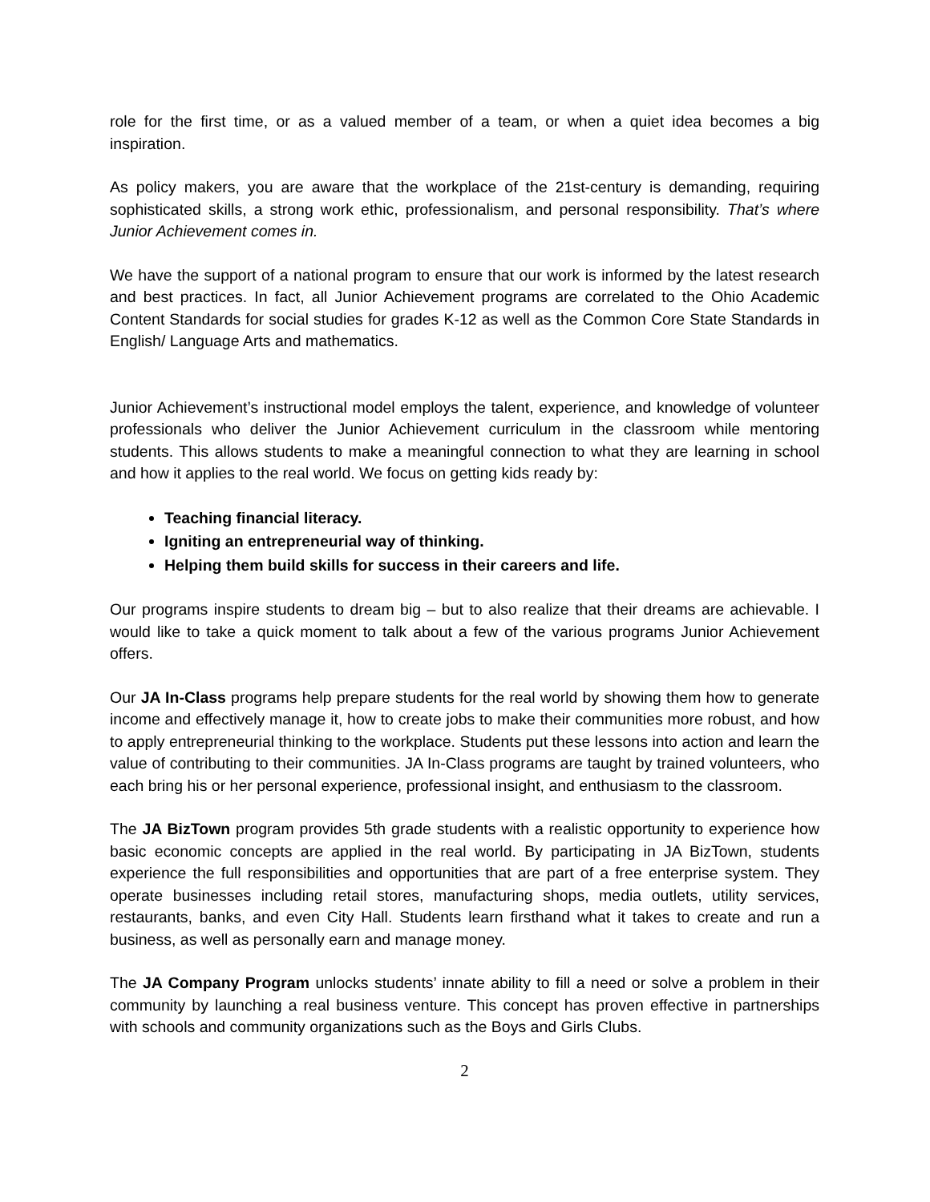role for the first time, or as a valued member of a team, or when a quiet idea becomes a big inspiration.
As policy makers, you are aware that the workplace of the 21st-century is demanding, requiring sophisticated skills, a strong work ethic, professionalism, and personal responsibility. That’s where Junior Achievement comes in.
We have the support of a national program to ensure that our work is informed by the latest research and best practices. In fact, all Junior Achievement programs are correlated to the Ohio Academic Content Standards for social studies for grades K-12 as well as the Common Core State Standards in English/ Language Arts and mathematics.
Junior Achievement’s instructional model employs the talent, experience, and knowledge of volunteer professionals who deliver the Junior Achievement curriculum in the classroom while mentoring students. This allows students to make a meaningful connection to what they are learning in school and how it applies to the real world. We focus on getting kids ready by:
Teaching financial literacy.
Igniting an entrepreneurial way of thinking.
Helping them build skills for success in their careers and life.
Our programs inspire students to dream big – but to also realize that their dreams are achievable. I would like to take a quick moment to talk about a few of the various programs Junior Achievement offers.
Our JA In-Class programs help prepare students for the real world by showing them how to generate income and effectively manage it, how to create jobs to make their communities more robust, and how to apply entrepreneurial thinking to the workplace. Students put these lessons into action and learn the value of contributing to their communities. JA In-Class programs are taught by trained volunteers, who each bring his or her personal experience, professional insight, and enthusiasm to the classroom.
The JA BizTown program provides 5th grade students with a realistic opportunity to experience how basic economic concepts are applied in the real world. By participating in JA BizTown, students experience the full responsibilities and opportunities that are part of a free enterprise system. They operate businesses including retail stores, manufacturing shops, media outlets, utility services, restaurants, banks, and even City Hall. Students learn firsthand what it takes to create and run a business, as well as personally earn and manage money.
The JA Company Program unlocks students’ innate ability to fill a need or solve a problem in their community by launching a real business venture. This concept has proven effective in partnerships with schools and community organizations such as the Boys and Girls Clubs.
2